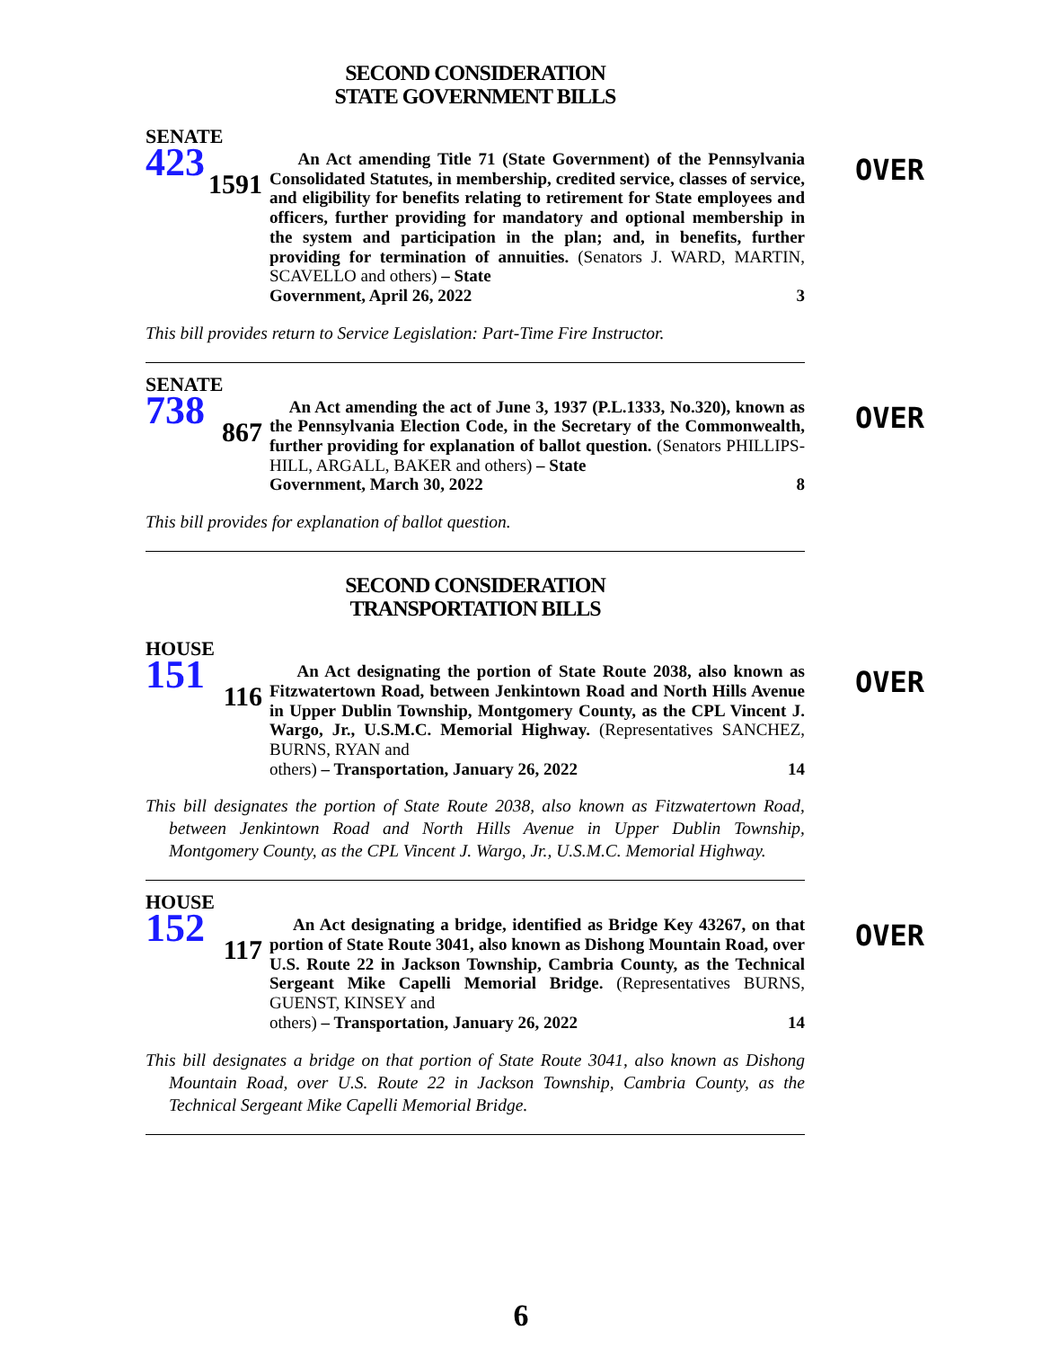SECOND CONSIDERATION
STATE GOVERNMENT BILLS
SENATE
423
1591
An Act amending Title 71 (State Government) of the Pennsylvania Consolidated Statutes, in membership, credited service, classes of service, and eligibility for benefits relating to retirement for State employees and officers, further providing for mandatory and optional membership in the system and participation in the plan; and, in benefits, further providing for termination of annuities. (Senators J. WARD, MARTIN, SCAVELLO and others) – State
Government, April 26, 2022 3
OVER
This bill provides return to Service Legislation: Part-Time Fire Instructor.
SENATE
738
867
An Act amending the act of June 3, 1937 (P.L.1333, No.320), known as the Pennsylvania Election Code, in the Secretary of the Commonwealth, further providing for explanation of ballot question. (Senators PHILLIPS-HILL, ARGALL, BAKER and others) – State
Government, March 30, 2022 8
OVER
This bill provides for explanation of ballot question.
SECOND CONSIDERATION
TRANSPORTATION BILLS
HOUSE
151
116
An Act designating the portion of State Route 2038, also known as Fitzwatertown Road, between Jenkintown Road and North Hills Avenue in Upper Dublin Township, Montgomery County, as the CPL Vincent J. Wargo, Jr., U.S.M.C. Memorial Highway. (Representatives SANCHEZ, BURNS, RYAN and
others) – Transportation, January 26, 2022 14
OVER
This bill designates the portion of State Route 2038, also known as Fitzwatertown Road, between Jenkintown Road and North Hills Avenue in Upper Dublin Township, Montgomery County, as the CPL Vincent J. Wargo, Jr., U.S.M.C. Memorial Highway.
HOUSE
152
117
An Act designating a bridge, identified as Bridge Key 43267, on that portion of State Route 3041, also known as Dishong Mountain Road, over U.S. Route 22 in Jackson Township, Cambria County, as the Technical Sergeant Mike Capelli Memorial Bridge. (Representatives BURNS, GUENST, KINSEY and
others) – Transportation, January 26, 2022 14
OVER
This bill designates a bridge on that portion of State Route 3041, also known as Dishong Mountain Road, over U.S. Route 22 in Jackson Township, Cambria County, as the Technical Sergeant Mike Capelli Memorial Bridge.
6